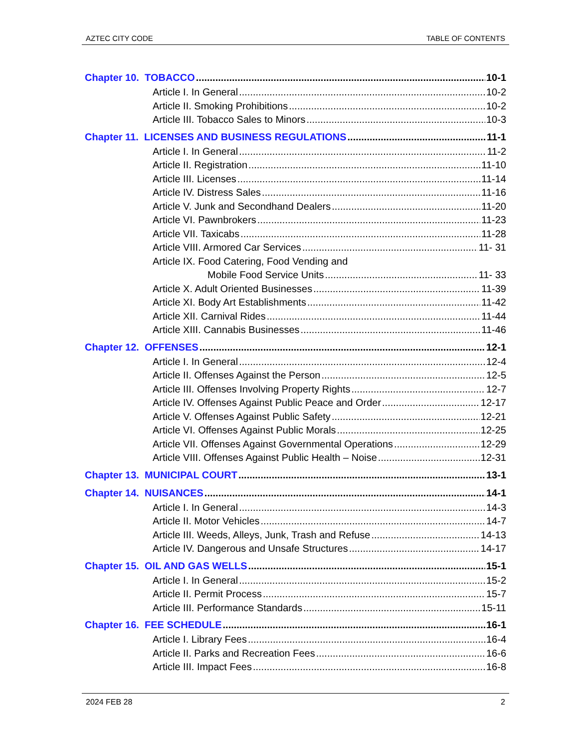AZTEC CITY CODE TABLE OF CONTENTS
Chapter 10. TOBACCO 10-1
Article I. In General 10-2
Article II. Smoking Prohibitions 10-2
Article III. Tobacco Sales to Minors 10-3
Chapter 11. LICENSES AND BUSINESS REGULATIONS 11-1
Article I. In General 11-2
Article II. Registration 11-10
Article III. Licenses 11-14
Article IV. Distress Sales 11-16
Article V. Junk and Secondhand Dealers 11-20
Article VI. Pawnbrokers 11-23
Article VII. Taxicabs 11-28
Article VIII. Armored Car Services 11- 31
Article IX. Food Catering, Food Vending and
Mobile Food Service Units 11- 33
Article X. Adult Oriented Businesses 11-39
Article XI. Body Art Establishments 11-42
Article XII. Carnival Rides 11-44
Article XIII. Cannabis Businesses 11-46
Chapter 12. OFFENSES 12-1
Article I. In General 12-4
Article II. Offenses Against the Person 12-5
Article III. Offenses Involving Property Rights 12-7
Article IV. Offenses Against Public Peace and Order 12-17
Article V. Offenses Against Public Safety 12-21
Article VI. Offenses Against Public Morals 12-25
Article VII. Offenses Against Governmental Operations 12-29
Article VIII. Offenses Against Public Health – Noise 12-31
Chapter 13. MUNICIPAL COURT 13-1
Chapter 14. NUISANCES 14-1
Article I. In General 14-3
Article II. Motor Vehicles 14-7
Article III. Weeds, Alleys, Junk, Trash and Refuse 14-13
Article IV. Dangerous and Unsafe Structures 14-17
Chapter 15. OIL AND GAS WELLS 15-1
Article I. In General 15-2
Article II. Permit Process 15-7
Article III. Performance Standards 15-11
Chapter 16. FEE SCHEDULE 16-1
Article I. Library Fees 16-4
Article II. Parks and Recreation Fees 16-6
Article III. Impact Fees 16-8
2024 FEB 28 2